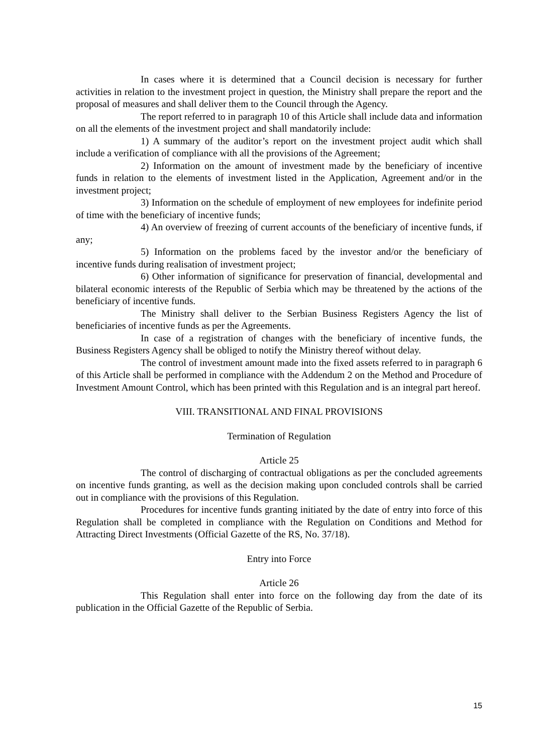In cases where it is determined that a Council decision is necessary for further activities in relation to the investment project in question, the Ministry shall prepare the report and the proposal of measures and shall deliver them to the Council through the Agency.
The report referred to in paragraph 10 of this Article shall include data and information on all the elements of the investment project and shall mandatorily include:
1) A summary of the auditor’s report on the investment project audit which shall include a verification of compliance with all the provisions of the Agreement;
2) Information on the amount of investment made by the beneficiary of incentive funds in relation to the elements of investment listed in the Application, Agreement and/or in the investment project;
3) Information on the schedule of employment of new employees for indefinite period of time with the beneficiary of incentive funds;
4) An overview of freezing of current accounts of the beneficiary of incentive funds, if any;
5) Information on the problems faced by the investor and/or the beneficiary of incentive funds during realisation of investment project;
6) Other information of significance for preservation of financial, developmental and bilateral economic interests of the Republic of Serbia which may be threatened by the actions of the beneficiary of incentive funds.
The Ministry shall deliver to the Serbian Business Registers Agency the list of beneficiaries of incentive funds as per the Agreements.
In case of a registration of changes with the beneficiary of incentive funds, the Business Registers Agency shall be obliged to notify the Ministry thereof without delay.
The control of investment amount made into the fixed assets referred to in paragraph 6 of this Article shall be performed in compliance with the Addendum 2 on the Method and Procedure of Investment Amount Control, which has been printed with this Regulation and is an integral part hereof.
VIII. TRANSITIONAL AND FINAL PROVISIONS
Termination of Regulation
Article 25
The control of discharging of contractual obligations as per the concluded agreements on incentive funds granting, as well as the decision making upon concluded controls shall be carried out in compliance with the provisions of this Regulation.
Procedures for incentive funds granting initiated by the date of entry into force of this Regulation shall be completed in compliance with the Regulation on Conditions and Method for Attracting Direct Investments (Official Gazette of the RS, No. 37/18).
Entry into Force
Article 26
This Regulation shall enter into force on the following day from the date of its publication in the Official Gazette of the Republic of Serbia.
15